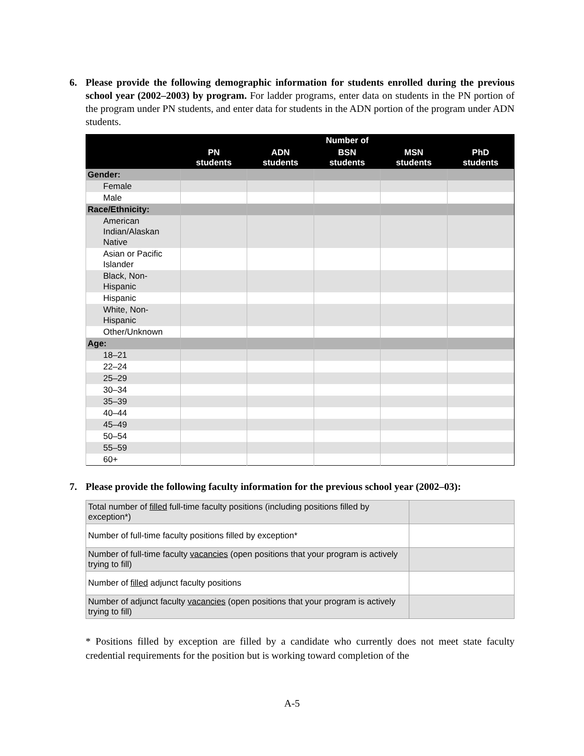6. Please provide the following demographic information for students enrolled during the previous school year (2002–2003) by program. For ladder programs, enter data on students in the PN portion of the program under PN students, and enter data for students in the ADN portion of the program under ADN students.
| | Number of | | | | |
| --- | --- | --- | --- | --- | --- |
| | PN students | ADN students | BSN students | MSN students | PhD students |
| Gender: | | | | | |
| Female | | | | | |
| Male | | | | | |
| Race/Ethnicity: | | | | | |
| American Indian/Alaskan Native | | | | | |
| Asian or Pacific Islander | | | | | |
| Black, Non-Hispanic | | | | | |
| Hispanic | | | | | |
| White, Non-Hispanic | | | | | |
| Other/Unknown | | | | | |
| Age: | | | | | |
| 18–21 | | | | | |
| 22–24 | | | | | |
| 25–29 | | | | | |
| 30–34 | | | | | |
| 35–39 | | | | | |
| 40–44 | | | | | |
| 45–49 | | | | | |
| 50–54 | | | | | |
| 55–59 | | | | | |
| 60+ | | | | | |
7. Please provide the following faculty information for the previous school year (2002–03):
| Total number of filled full-time faculty positions (including positions filled by exception*) | |
| Number of full-time faculty positions filled by exception* | |
| Number of full-time faculty vacancies (open positions that your program is actively trying to fill) | |
| Number of filled adjunct faculty positions | |
| Number of adjunct faculty vacancies (open positions that your program is actively trying to fill) | |
* Positions filled by exception are filled by a candidate who currently does not meet state faculty credential requirements for the position but is working toward completion of the
A-5